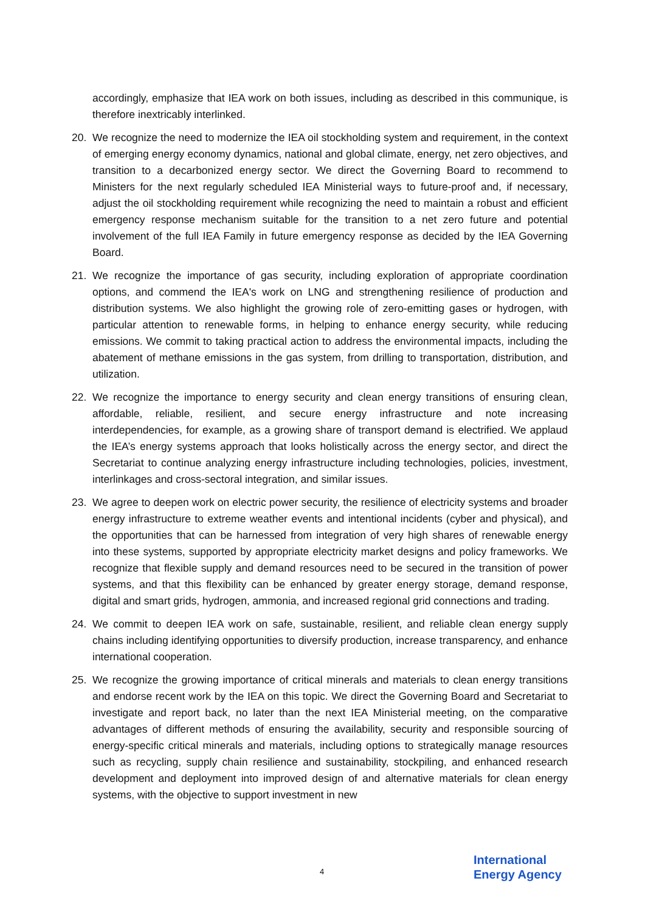accordingly, emphasize that IEA work on both issues, including as described in this communique, is therefore inextricably interlinked.
20. We recognize the need to modernize the IEA oil stockholding system and requirement, in the context of emerging energy economy dynamics, national and global climate, energy, net zero objectives, and transition to a decarbonized energy sector. We direct the Governing Board to recommend to Ministers for the next regularly scheduled IEA Ministerial ways to future-proof and, if necessary, adjust the oil stockholding requirement while recognizing the need to maintain a robust and efficient emergency response mechanism suitable for the transition to a net zero future and potential involvement of the full IEA Family in future emergency response as decided by the IEA Governing Board.
21. We recognize the importance of gas security, including exploration of appropriate coordination options, and commend the IEA's work on LNG and strengthening resilience of production and distribution systems. We also highlight the growing role of zero-emitting gases or hydrogen, with particular attention to renewable forms, in helping to enhance energy security, while reducing emissions. We commit to taking practical action to address the environmental impacts, including the abatement of methane emissions in the gas system, from drilling to transportation, distribution, and utilization.
22. We recognize the importance to energy security and clean energy transitions of ensuring clean, affordable, reliable, resilient, and secure energy infrastructure and note increasing interdependencies, for example, as a growing share of transport demand is electrified. We applaud the IEA’s energy systems approach that looks holistically across the energy sector, and direct the Secretariat to continue analyzing energy infrastructure including technologies, policies, investment, interlinkages and cross-sectoral integration, and similar issues.
23. We agree to deepen work on electric power security, the resilience of electricity systems and broader energy infrastructure to extreme weather events and intentional incidents (cyber and physical), and the opportunities that can be harnessed from integration of very high shares of renewable energy into these systems, supported by appropriate electricity market designs and policy frameworks. We recognize that flexible supply and demand resources need to be secured in the transition of power systems, and that this flexibility can be enhanced by greater energy storage, demand response, digital and smart grids, hydrogen, ammonia, and increased regional grid connections and trading.
24. We commit to deepen IEA work on safe, sustainable, resilient, and reliable clean energy supply chains including identifying opportunities to diversify production, increase transparency, and enhance international cooperation.
25. We recognize the growing importance of critical minerals and materials to clean energy transitions and endorse recent work by the IEA on this topic. We direct the Governing Board and Secretariat to investigate and report back, no later than the next IEA Ministerial meeting, on the comparative advantages of different methods of ensuring the availability, security and responsible sourcing of energy-specific critical minerals and materials, including options to strategically manage resources such as recycling, supply chain resilience and sustainability, stockpiling, and enhanced research development and deployment into improved design of and alternative materials for clean energy systems, with the objective to support investment in new
4
International
Energy Agency